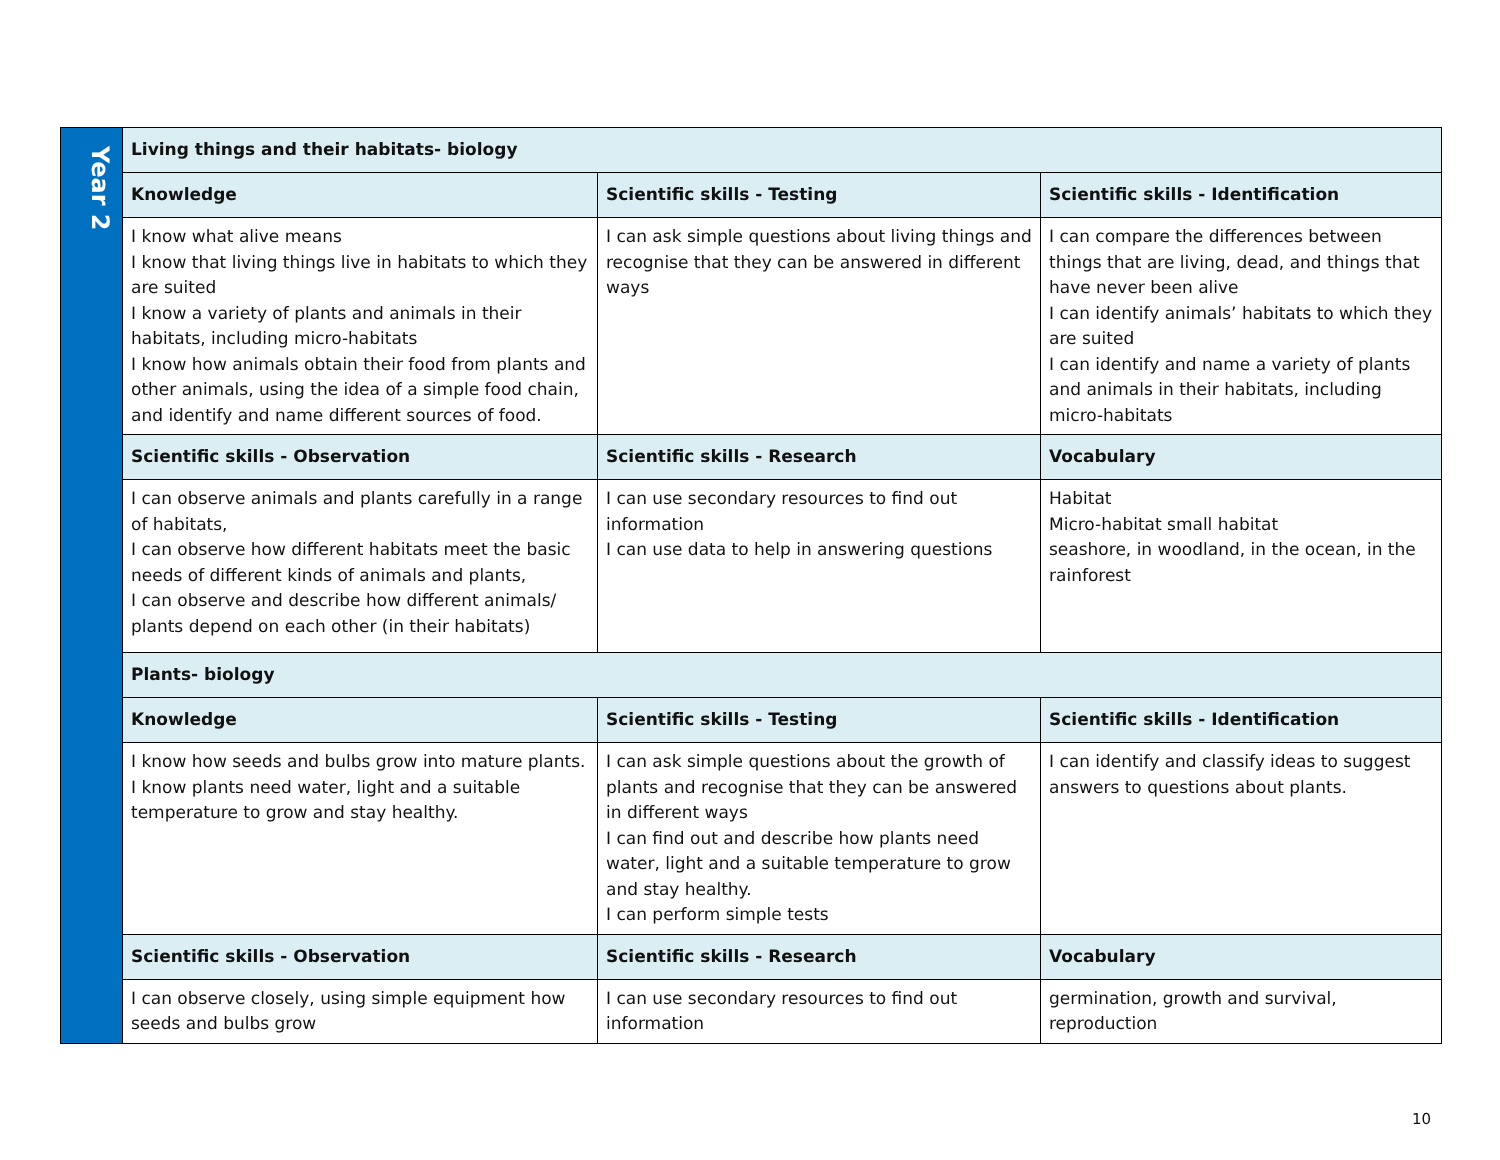| Year 2 | Living things and their habitats- biology | | |
| | Knowledge | Scientific skills - Testing | Scientific skills - Identification |
| | I know what alive means I know that living things live in habitats to which they are suited I know a variety of plants and animals in their habitats, including micro-habitats I know how animals obtain their food from plants and other animals, using the idea of a simple food chain, and identify and name different sources of food. | I can ask simple questions about living things and recognise that they can be answered in different ways | I can compare the differences between things that are living, dead, and things that have never been alive I can identify animals’ habitats to which they are suited I can identify and name a variety of plants and animals in their habitats, including micro-habitats |
| | Scientific skills - Observation | Scientific skills - Research | Vocabulary |
| | I can observe animals and plants carefully in a range of habitats, I can observe how different habitats meet the basic needs of different kinds of animals and plants, I can observe and describe how different animals/ plants depend on each other (in their habitats) | I can use secondary resources to find out information I can use data to help in answering questions | Habitat Micro-habitat small habitat seashore, in woodland, in the ocean, in the rainforest |
| | Plants- biology | | |
| | Knowledge | Scientific skills - Testing | Scientific skills - Identification |
| | I know how seeds and bulbs grow into mature plants. I know plants need water, light and a suitable temperature to grow and stay healthy. | I can ask simple questions about the growth of plants and recognise that they can be answered in different ways I can find out and describe how plants need water, light and a suitable temperature to grow and stay healthy. I can perform simple tests | I can identify and classify ideas to suggest answers to questions about plants. |
| | Scientific skills - Observation | Scientific skills - Research | Vocabulary |
| | I can observe closely, using simple equipment how seeds and bulbs grow | I can use secondary resources to find out information | germination, growth and survival, reproduction |
10